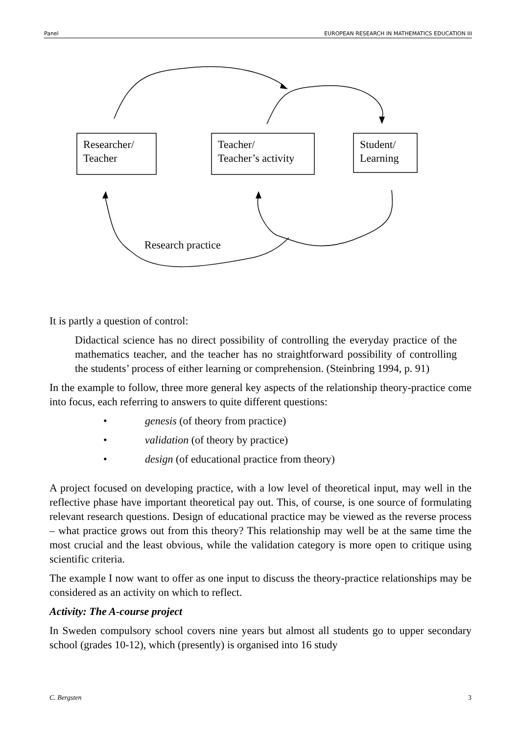Panel EUROPEAN RESEARCH IN MATHEMATICS EDUCATION III
Researcher/
Teacher
Teacher/
Teacher’s activity
Student/
Learning
Research practice
It is partly a question of control:
Didactical science has no direct possibility of controlling the everyday practice of the mathematics teacher, and the teacher has no straightforward possibility of controlling the students’ process of either learning or comprehension. (Steinbring 1994, p. 91)
In the example to follow, three more general key aspects of the relationship theory-practice come into focus, each referring to answers to quite different questions:
• genesis (of theory from practice)
• validation (of theory by practice)
• design (of educational practice from theory)
A project focused on developing practice, with a low level of theoretical input, may well in the reflective phase have important theoretical pay out. This, of course, is one source of formulating relevant research questions. Design of educational practice may be viewed as the reverse process – what practice grows out from this theory? This relationship may well be at the same time the most crucial and the least obvious, while the validation category is more open to critique using scientific criteria.
The example I now want to offer as one input to discuss the theory-practice relationships may be considered as an activity on which to reflect.
Activity: The A-course project
In Sweden compulsory school covers nine years but almost all students go to upper secondary school (grades 10-12), which (presently) is organised into 16 study
C. Bergsten 3